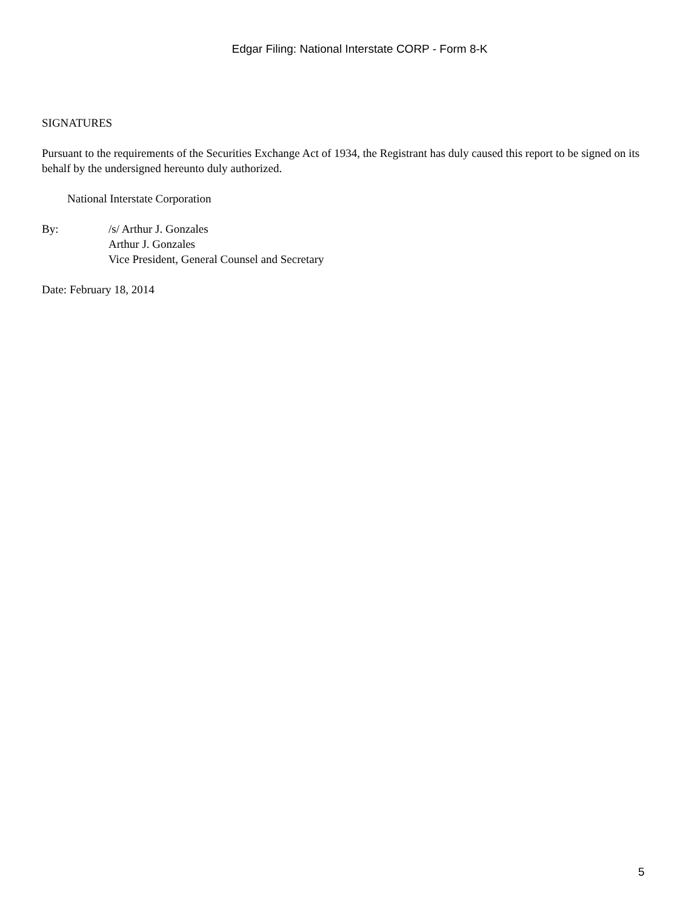Edgar Filing: National Interstate CORP - Form 8-K
SIGNATURES
Pursuant to the requirements of the Securities Exchange Act of 1934, the Registrant has duly caused this report to be signed on its behalf by the undersigned hereunto duly authorized.
National Interstate Corporation
By: /s/ Arthur J. Gonzales
Arthur J. Gonzales
Vice President, General Counsel and Secretary
Date: February 18, 2014
5